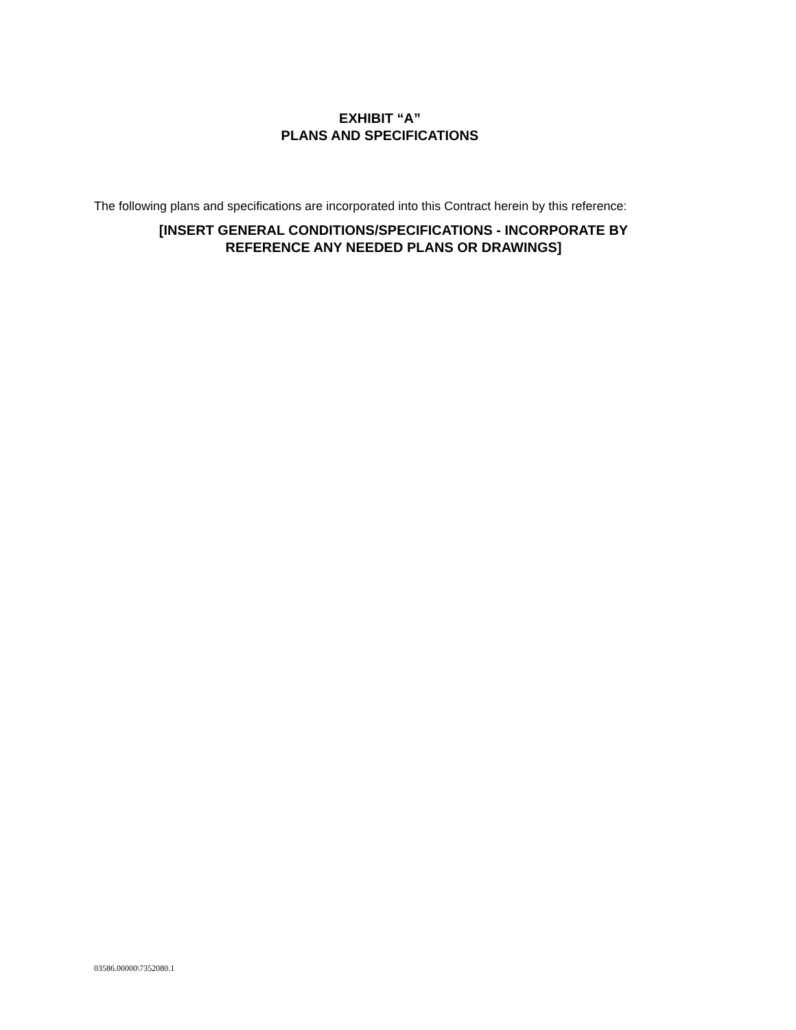EXHIBIT “A”
PLANS AND SPECIFICATIONS
The following plans and specifications are incorporated into this Contract herein by this reference:
[INSERT GENERAL CONDITIONS/SPECIFICATIONS - INCORPORATE BY REFERENCE ANY NEEDED PLANS OR DRAWINGS]
03586.00000\7352080.1